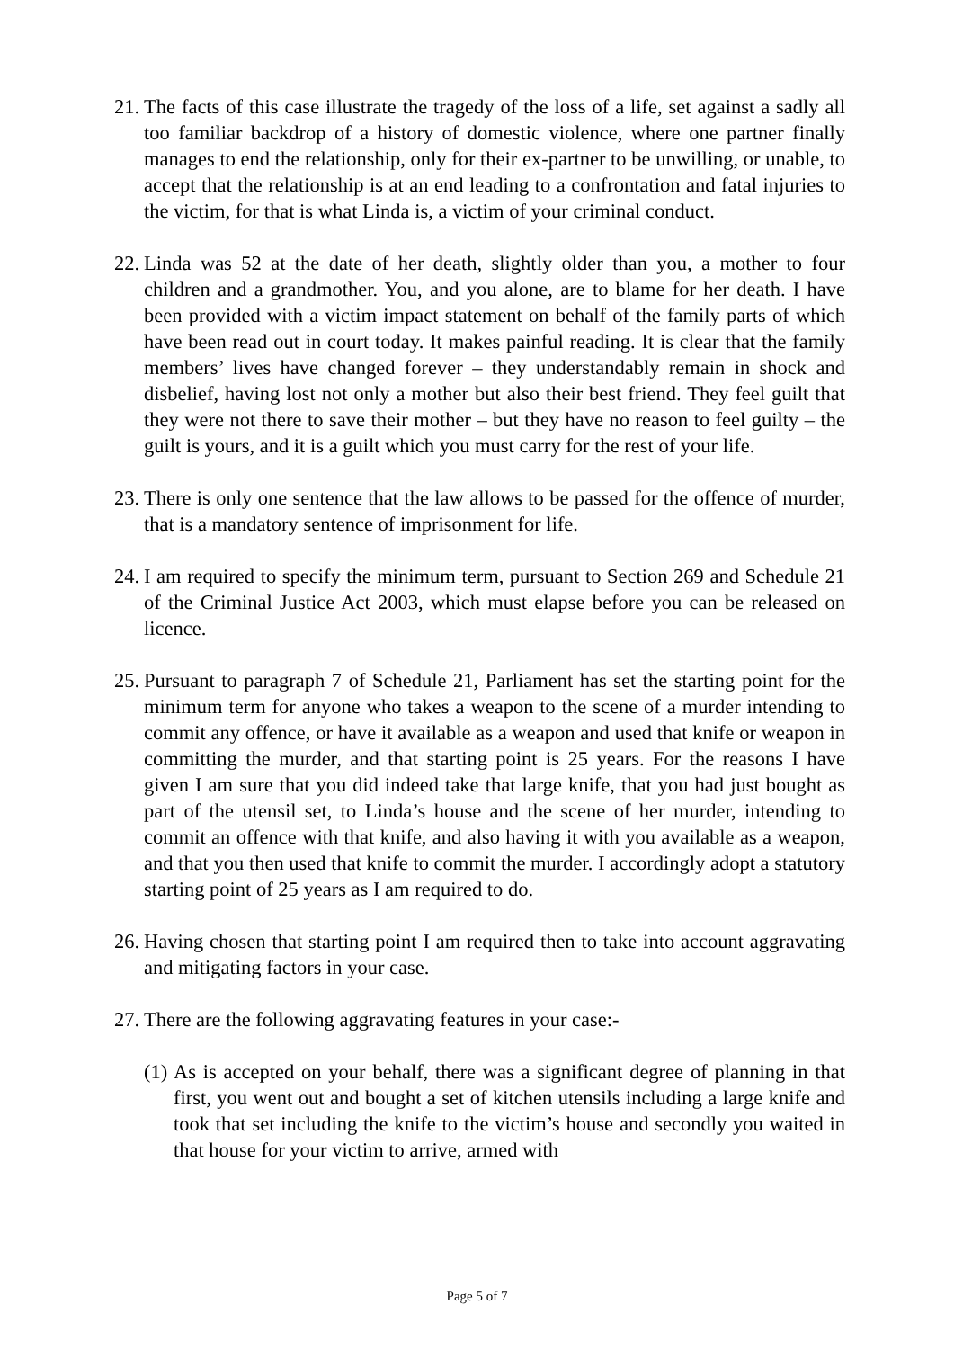21.
The facts of this case illustrate the tragedy of the loss of a life, set against a sadly all too familiar backdrop of a history of domestic violence, where one partner finally manages to end the relationship, only for their ex-partner to be unwilling, or unable, to accept that the relationship is at an end leading to a confrontation and fatal injuries to the victim, for that is what Linda is, a victim of your criminal conduct.
22.
Linda was 52 at the date of her death, slightly older than you, a mother to four children and a grandmother. You, and you alone, are to blame for her death. I have been provided with a victim impact statement on behalf of the family parts of which have been read out in court today. It makes painful reading. It is clear that the family members’ lives have changed forever – they understandably remain in shock and disbelief, having lost not only a mother but also their best friend. They feel guilt that they were not there to save their mother – but they have no reason to feel guilty – the guilt is yours, and it is a guilt which you must carry for the rest of your life.
23.
There is only one sentence that the law allows to be passed for the offence of murder, that is a mandatory sentence of imprisonment for life.
24.
I am required to specify the minimum term, pursuant to Section 269 and Schedule 21 of the Criminal Justice Act 2003, which must elapse before you can be released on licence.
25.
Pursuant to paragraph 7 of Schedule 21, Parliament has set the starting point for the minimum term for anyone who takes a weapon to the scene of a murder intending to commit any offence, or have it available as a weapon and used that knife or weapon in committing the murder, and that starting point is 25 years. For the reasons I have given I am sure that you did indeed take that large knife, that you had just bought as part of the utensil set, to Linda’s house and the scene of her murder, intending to commit an offence with that knife, and also having it with you available as a weapon, and that you then used that knife to commit the murder. I accordingly adopt a statutory starting point of 25 years as I am required to do.
26.
Having chosen that starting point I am required then to take into account aggravating and mitigating factors in your case.
27.
There are the following aggravating features in your case:-
(1)
As is accepted on your behalf, there was a significant degree of planning in that first, you went out and bought a set of kitchen utensils including a large knife and took that set including the knife to the victim’s house and secondly you waited in that house for your victim to arrive, armed with
Page 5 of 7